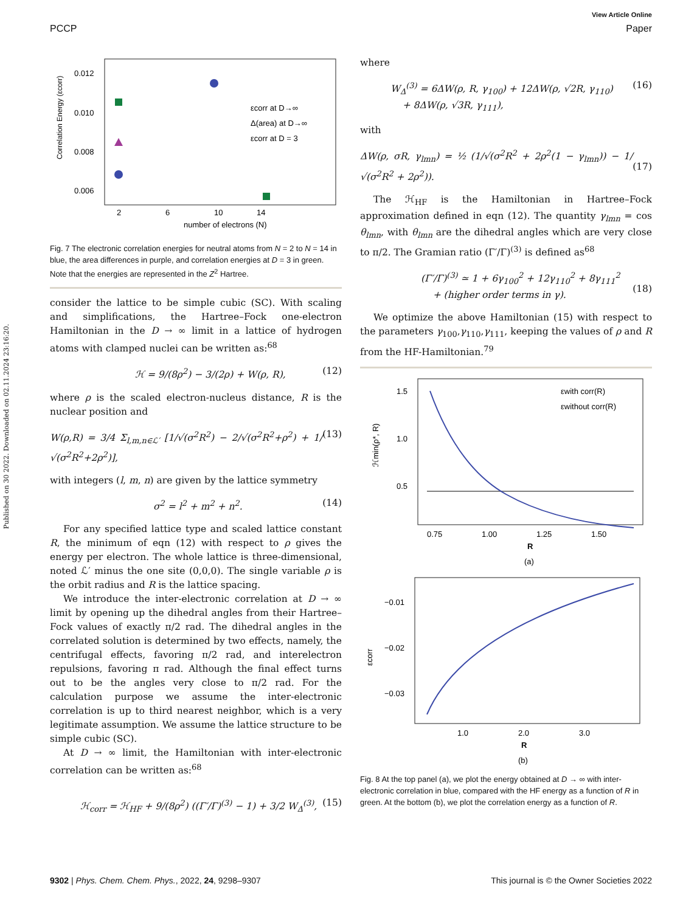Published on 30 2022. Downloaded on 02.11.2024 23:16:20.
View Article Online
PCCP Paper
Correlation Energy (εcorr)
0.012
0.010
0.008
0.006
x
2
6
10
14
number of electrons (N)
εcorr at D→∞
Δ(area) at D→∞
εcorr at D = 3
Fig. 7 The electronic correlation energies for neutral atoms from N = 2 to N = 14 in blue, the area differences in purple, and correlation energies at D = 3 in green. Note that the energies are represented in the Z<sup>2</sup> Hartree.
consider the lattice to be simple cubic (SC). With scaling and simplifications, the Hartree–Fock one-electron Hamiltonian in the D → ∞ limit in a lattice of hydrogen atoms with clamped nuclei can be written as:<sup>68</sup>
ℋ = 9/(8ρ<sup>2</sup>) − 3/(2ρ) + W(ρ, R), (12)
where ρ is the scaled electron-nucleus distance, R is the nuclear position and
W(ρ,R) = 3/4 Σ<sub>l,m,n∈ℒ′</sub> [1/√(σ<sup>2</sup>R<sup>2</sup>) − 2/√(σ<sup>2</sup>R<sup>2</sup>+ρ<sup>2</sup>) + 1/√(σ<sup>2</sup>R<sup>2</sup>+2ρ<sup>2</sup>)], (13)
with integers (l, m, n) are given by the lattice symmetry
σ<sup>2</sup> = l<sup>2</sup> + m<sup>2</sup> + n<sup>2</sup>. (14)
For any specified lattice type and scaled lattice constant R, the minimum of eqn (12) with respect to ρ gives the energy per electron. The whole lattice is three-dimensional, noted ℒ′ minus the one site (0,0,0). The single variable ρ is the orbit radius and R is the lattice spacing.
We introduce the inter-electronic correlation at D → ∞ limit by opening up the dihedral angles from their Hartree–Fock values of exactly π/2 rad. The dihedral angles in the correlated solution is determined by two effects, namely, the centrifugal effects, favoring π/2 rad, and interelectron repulsions, favoring π rad. Although the final effect turns out to be the angles very close to π/2 rad. For the calculation purpose we assume the inter-electronic correlation is up to third nearest neighbor, which is a very legitimate assumption. We assume the lattice structure to be simple cubic (SC).
At D → ∞ limit, the Hamiltonian with inter-electronic correlation can be written as:<sup>68</sup>
ℋ<sub>corr</sub> = ℋ<sub>HF</sub> + 9/(8ρ<sup>2</sup>) ((Γ′/Γ)<sup>(3)</sup> − 1) + 3/2 W<sub>Δ</sub><sup>(3)</sup>, (15)
where
W<sub>Δ</sub><sup>(3)</sup> = 6ΔW(ρ, R, γ<sub>100</sub>) + 12ΔW(ρ, √2R, γ<sub>110</sub>)
+ 8ΔW(ρ, √3R, γ<sub>111</sub>), (16)
with
ΔW(ρ, σR, γ<sub>lmn</sub>) = ½ (1/√(σ<sup>2</sup>R<sup>2</sup> + 2ρ<sup>2</sup>(1 − γ<sub>lmn</sub>)) − 1/√(σ<sup>2</sup>R<sup>2</sup> + 2ρ<sup>2</sup>)).
(17)
The ℋ<sub>HF</sub> is the Hamiltonian in Hartree–Fock approximation defined in eqn (12). The quantity γ<sub>lmn</sub> = cos θ<sub>lmn</sub>, with θ<sub>lmn</sub> are the dihedral angles which are very close to π/2. The Gramian ratio (Γ′/Γ)<sup>(3)</sup> is defined as<sup>68</sup>
(Γ′/Γ)<sup>(3)</sup> ≃ 1 + 6γ<sub>100</sub><sup>2</sup> + 12γ<sub>110</sub><sup>2</sup> + 8γ<sub>111</sub><sup>2</sup>
+ (higher order terms in γ).
(18)
We optimize the above Hamiltonian (15) with respect to the parameters γ<sub>100</sub>,γ<sub>110</sub>,γ<sub>111</sub>, keeping the values of ρ and R from the HF-Hamiltonian.<sup>79</sup>
1.5
1.0
0.5
x
0.75
1.00
1.25
1.50
R
(a)
εwith corr(R)
εwithout corr(R)
ℋmin(ρ*, R)
−0.01
−0.02
−0.03
1.0
2.0
3.0
R
(b)
εcorr
Fig. 8 At the top panel (a), we plot the energy obtained at D → ∞ with inter-electronic correlation in blue, compared with the HF energy as a function of R in green. At the bottom (b), we plot the correlation energy as a function of R.
9302 | Phys. Chem. Chem. Phys., 2022, 24, 9298–9307 This journal is © the Owner Societies 2022